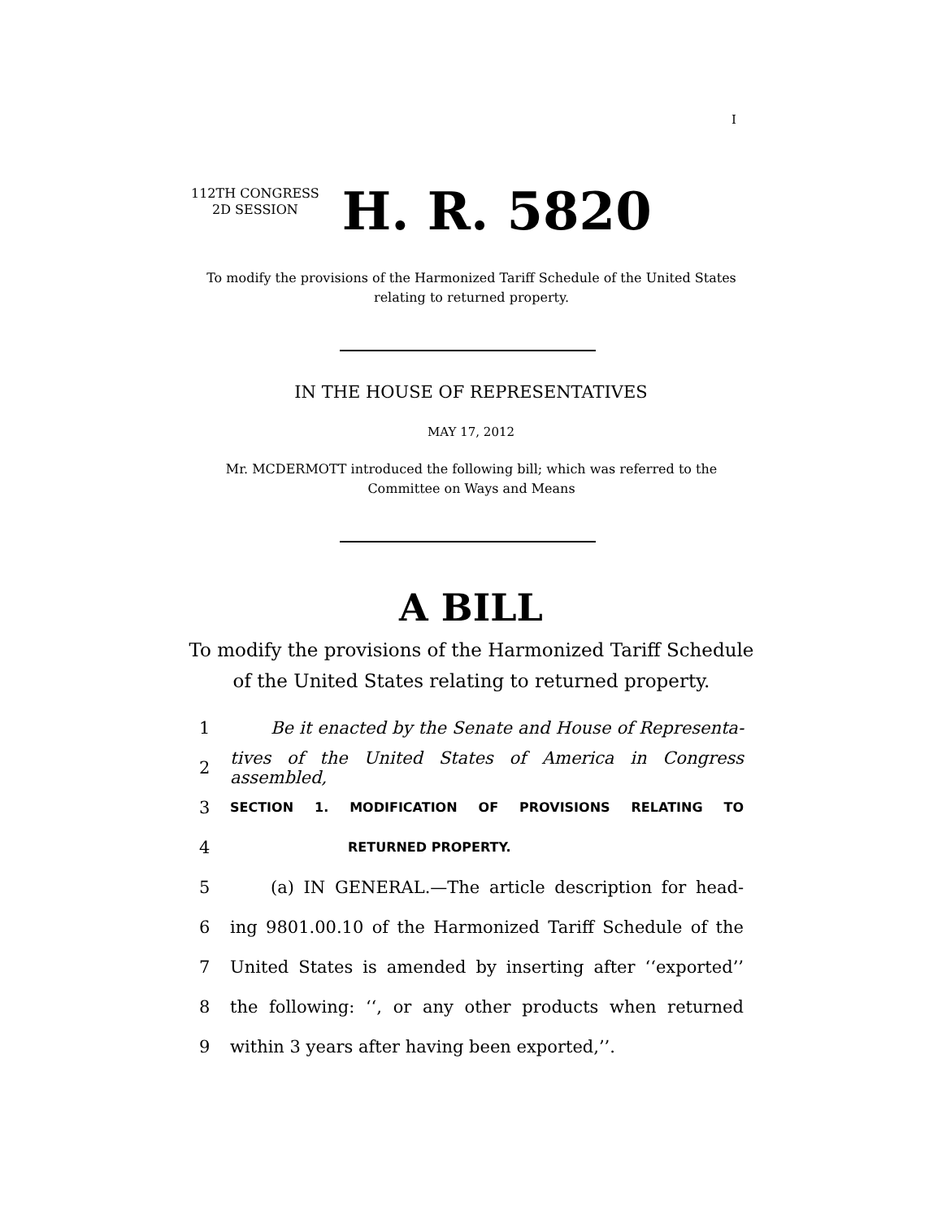I
112TH CONGRESS
2D SESSION
H. R. 5820
To modify the provisions of the Harmonized Tariff Schedule of the United States relating to returned property.
IN THE HOUSE OF REPRESENTATIVES
MAY 17, 2012
Mr. MCDERMOTT introduced the following bill; which was referred to the Committee on Ways and Means
A BILL
To modify the provisions of the Harmonized Tariff Schedule of the United States relating to returned property.
1 Be it enacted by the Senate and House of Representa-
2 tives of the United States of America in Congress assembled,
3 SECTION 1. MODIFICATION OF PROVISIONS RELATING TO
4 RETURNED PROPERTY.
5 (a) IN GENERAL.—The article description for head-
6 ing 9801.00.10 of the Harmonized Tariff Schedule of the
7 United States is amended by inserting after ‘‘exported’’
8 the following: ‘‘, or any other products when returned
9 within 3 years after having been exported,’’.